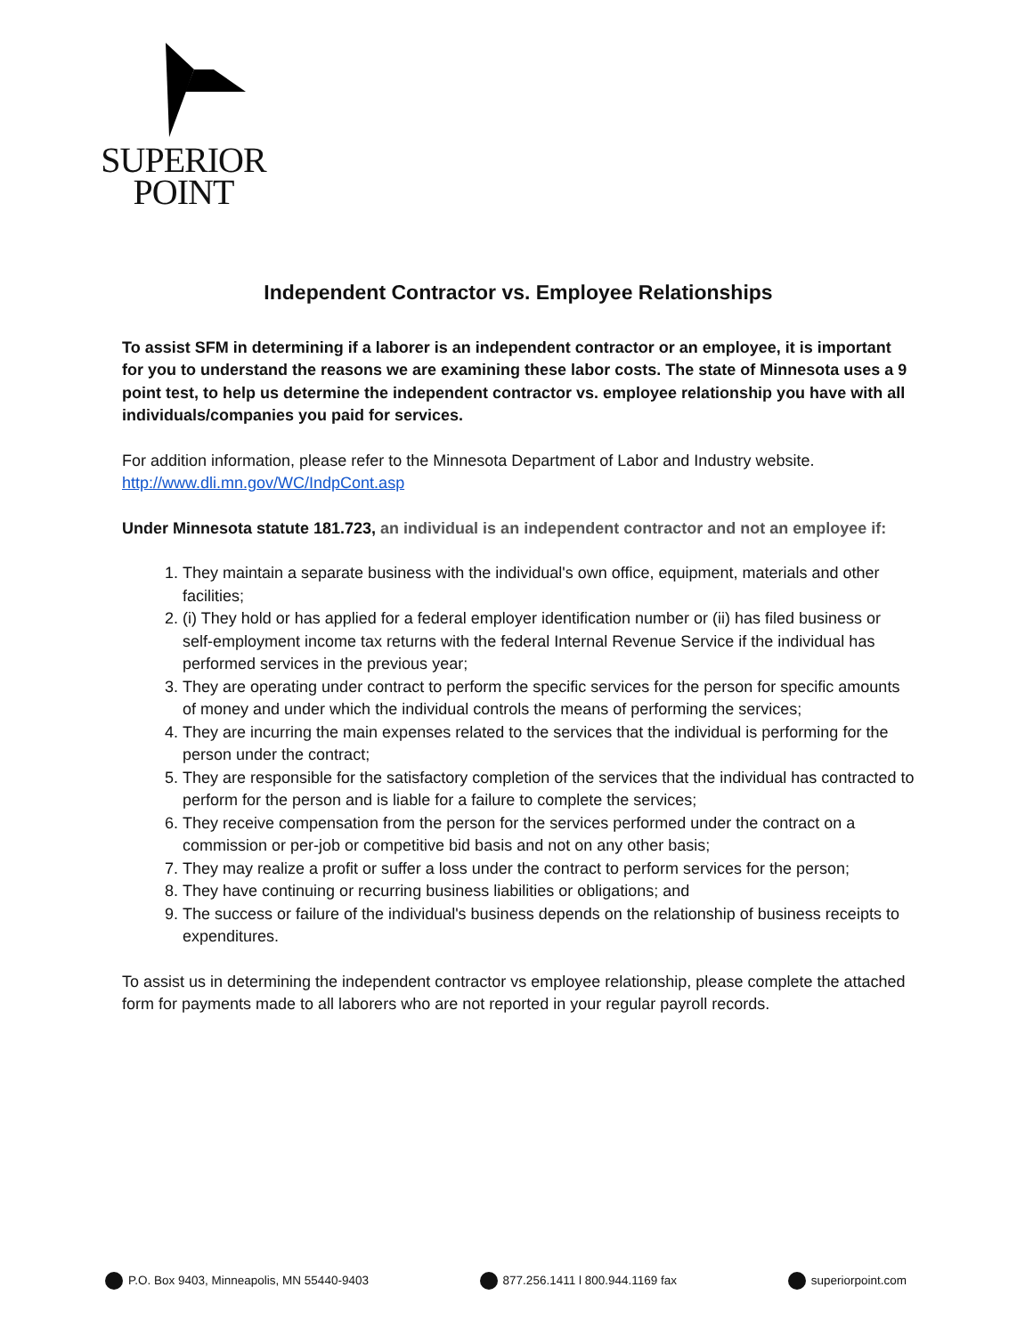SUPERIOR
POINT
Independent Contractor vs. Employee Relationships
To assist SFM in determining if a laborer is an independent contractor or an employee, it is important for you to understand the reasons we are examining these labor costs. The state of Minnesota uses a 9 point test, to help us determine the independent contractor vs. employee relationship you have with all individuals/companies you paid for services.
For addition information, please refer to the Minnesota Department of Labor and Industry website. http://www.dli.mn.gov/WC/IndpCont.asp
Under Minnesota statute 181.723, an individual is an independent contractor and not an employee if:
1. They maintain a separate business with the individual's own office, equipment, materials and other facilities;
2. (i) They hold or has applied for a federal employer identification number or (ii) has filed business or self-employment income tax returns with the federal Internal Revenue Service if the individual has performed services in the previous year;
3. They are operating under contract to perform the specific services for the person for specific amounts of money and under which the individual controls the means of performing the services;
4. They are incurring the main expenses related to the services that the individual is performing for the person under the contract;
5. They are responsible for the satisfactory completion of the services that the individual has contracted to perform for the person and is liable for a failure to complete the services;
6. They receive compensation from the person for the services performed under the contract on a commission or per-job or competitive bid basis and not on any other basis;
7. They may realize a profit or suffer a loss under the contract to perform services for the person;
8. They have continuing or recurring business liabilities or obligations; and
9. The success or failure of the individual's business depends on the relationship of business receipts to expenditures.
To assist us in determining the independent contractor vs employee relationship, please complete the attached form for payments made to all laborers who are not reported in your regular payroll records.
P.O. Box 9403, Minneapolis, MN 55440-9403 877.256.1411 l 800.944.1169 fax superiorpoint.com